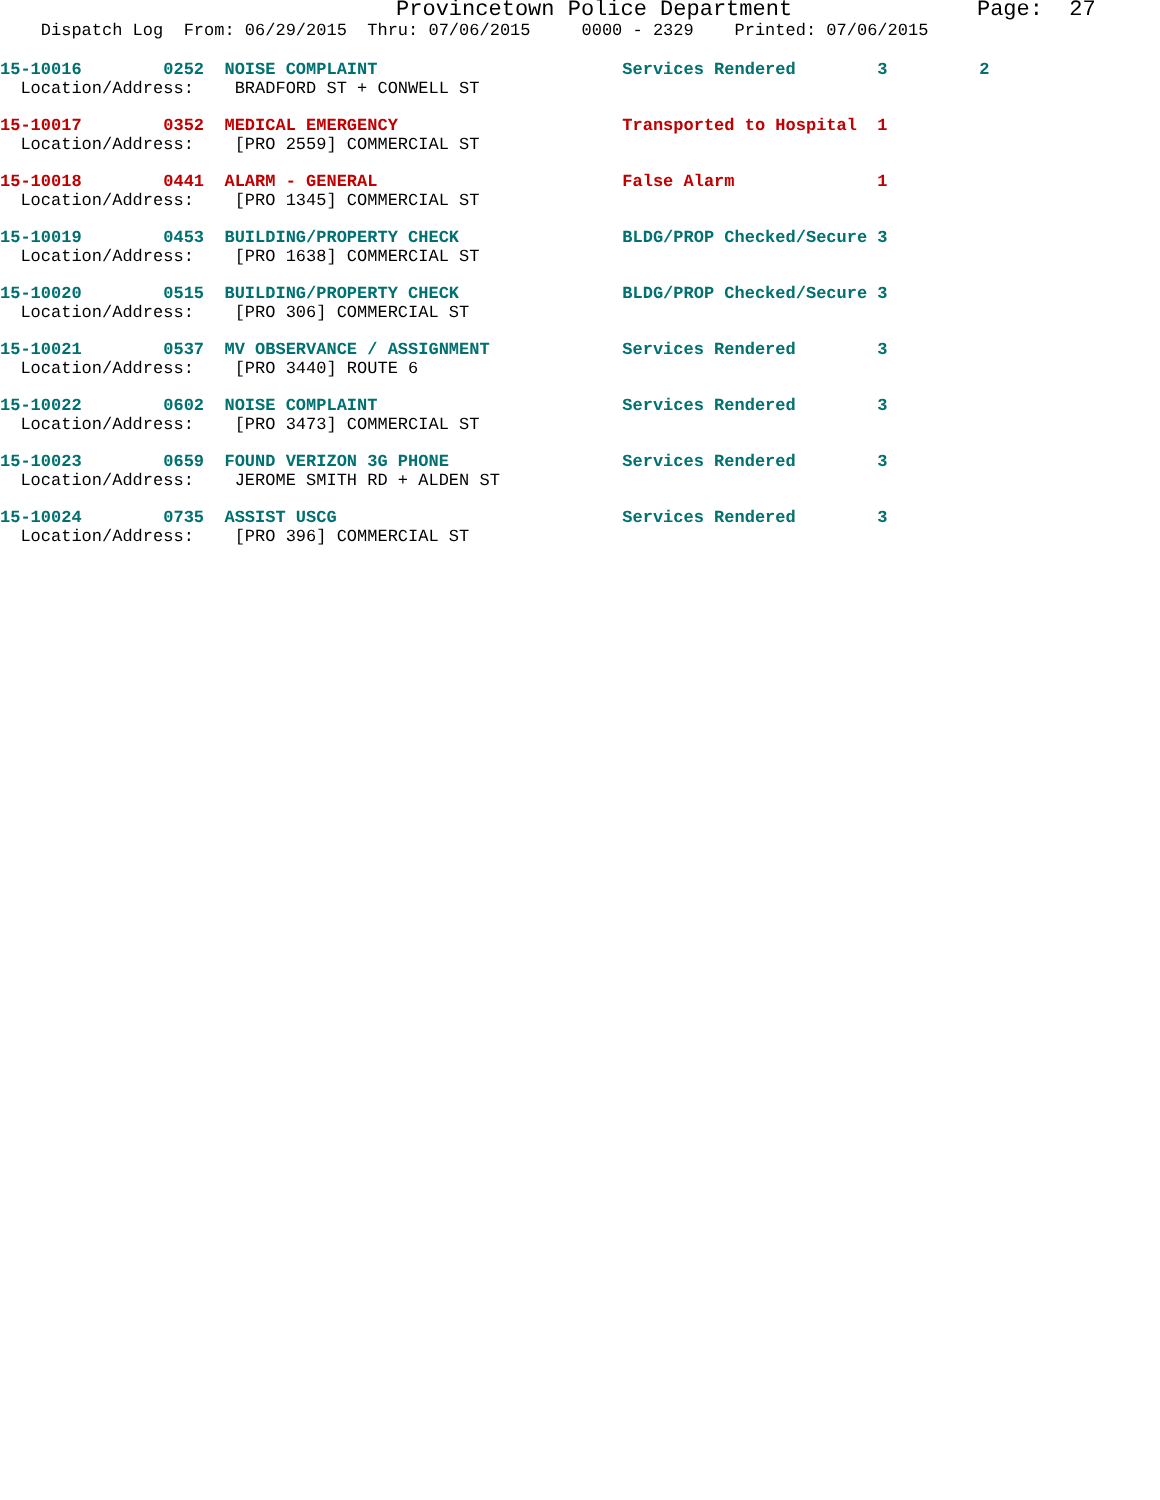Provincetown Police Department Page: 27
Dispatch Log From: 06/29/2015 Thru: 07/06/2015 0000 - 2329 Printed: 07/06/2015
15-10016 0252 NOISE COMPLAINT Services Rendered 3 2 Location/Address: BRADFORD ST + CONWELL ST
15-10017 0352 MEDICAL EMERGENCY Transported to Hospital 1 Location/Address: [PRO 2559] COMMERCIAL ST
15-10018 0441 ALARM - GENERAL False Alarm 1 Location/Address: [PRO 1345] COMMERCIAL ST
15-10019 0453 BUILDING/PROPERTY CHECK BLDG/PROP Checked/Secure 3 Location/Address: [PRO 1638] COMMERCIAL ST
15-10020 0515 BUILDING/PROPERTY CHECK BLDG/PROP Checked/Secure 3 Location/Address: [PRO 306] COMMERCIAL ST
15-10021 0537 MV OBSERVANCE / ASSIGNMENT Services Rendered 3 Location/Address: [PRO 3440] ROUTE 6
15-10022 0602 NOISE COMPLAINT Services Rendered 3 Location/Address: [PRO 3473] COMMERCIAL ST
15-10023 0659 FOUND VERIZON 3G PHONE Services Rendered 3 Location/Address: JEROME SMITH RD + ALDEN ST
15-10024 0735 ASSIST USCG Services Rendered 3 Location/Address: [PRO 396] COMMERCIAL ST